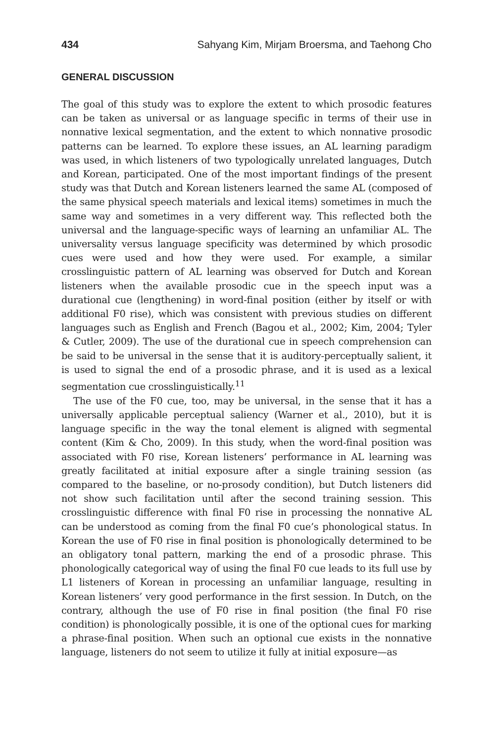434 Sahyang Kim, Mirjam Broersma, and Taehong Cho
GENERAL DISCUSSION
The goal of this study was to explore the extent to which prosodic features can be taken as universal or as language specific in terms of their use in nonnative lexical segmentation, and the extent to which nonnative prosodic patterns can be learned. To explore these issues, an AL learning paradigm was used, in which listeners of two typologically unrelated languages, Dutch and Korean, participated. One of the most important findings of the present study was that Dutch and Korean listeners learned the same AL (composed of the same physical speech materials and lexical items) sometimes in much the same way and sometimes in a very different way. This reflected both the universal and the language-specific ways of learning an unfamiliar AL. The universality versus language specificity was determined by which prosodic cues were used and how they were used. For example, a similar crosslinguistic pattern of AL learning was observed for Dutch and Korean listeners when the available prosodic cue in the speech input was a durational cue (lengthening) in word-final position (either by itself or with additional F0 rise), which was consistent with previous studies on different languages such as English and French (Bagou et al., 2002; Kim, 2004; Tyler & Cutler, 2009). The use of the durational cue in speech comprehension can be said to be universal in the sense that it is auditory-perceptually salient, it is used to signal the end of a prosodic phrase, and it is used as a lexical segmentation cue crosslinguistically.<sup>11</sup>
The use of the F0 cue, too, may be universal, in the sense that it has a universally applicable perceptual saliency (Warner et al., 2010), but it is language specific in the way the tonal element is aligned with segmental content (Kim & Cho, 2009). In this study, when the word-final position was associated with F0 rise, Korean listeners’ performance in AL learning was greatly facilitated at initial exposure after a single training session (as compared to the baseline, or no-prosody condition), but Dutch listeners did not show such facilitation until after the second training session. This crosslinguistic difference with final F0 rise in processing the nonnative AL can be understood as coming from the final F0 cue’s phonological status. In Korean the use of F0 rise in final position is phonologically determined to be an obligatory tonal pattern, marking the end of a prosodic phrase. This phonologically categorical way of using the final F0 cue leads to its full use by L1 listeners of Korean in processing an unfamiliar language, resulting in Korean listeners’ very good performance in the first session. In Dutch, on the contrary, although the use of F0 rise in final position (the final F0 rise condition) is phonologically possible, it is one of the optional cues for marking a phrase-final position. When such an optional cue exists in the nonnative language, listeners do not seem to utilize it fully at initial exposure—as